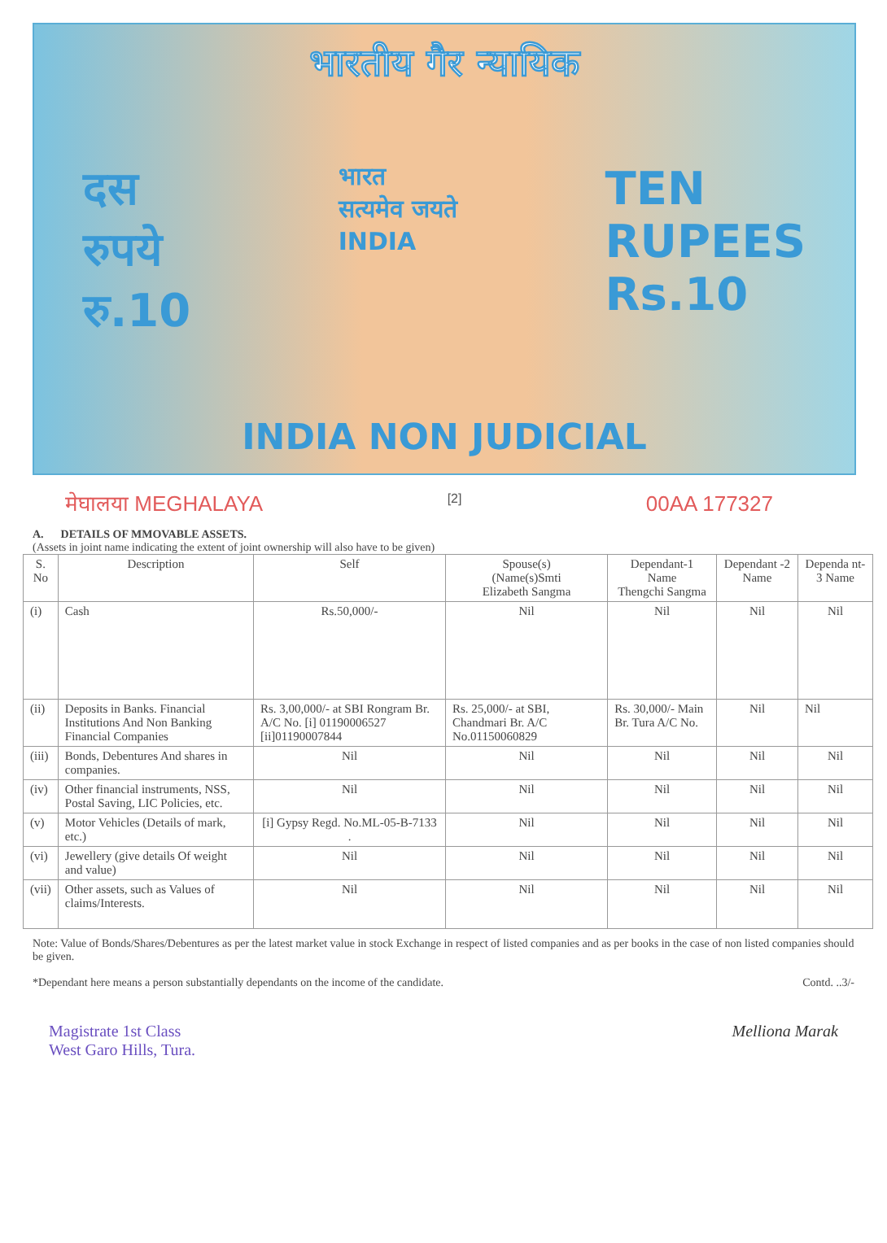भारतीय गैर न्यायिक
दस
रुपये
रु.10
भारत
सत्यमेव जयते
INDIA
TEN
RUPEES
Rs.10
INDIA NON JUDICIAL
मेघालया MEGHALAYA [2] 00AA 177327
A. DETAILS OF MMOVABLE ASSETS.
(Assets in joint name indicating the extent of joint ownership will also have to be given)
| S. No | Description | Self | Spouse(s) (Name(s)Smti Elizabeth Sangma | Dependant-1 Name Thengchi Sangma | Dependant -2 Name | Dependa nt-3 Name |
| --- | --- | --- | --- | --- | --- | --- |
| (i) | Cash | Rs.50,000/- | Nil | Nil | Nil | Nil |
| (ii) | Deposits in Banks. Financial Institutions And Non Banking Financial Companies | Rs. 3,00,000/- at SBI Rongram Br. A/C No. [i] 01190006527 [ii]01190007844 | Rs. 25,000/- at SBI, Chandmari Br. A/C No.01150060829 | Rs. 30,000/- Main Br. Tura A/C No. | Nil | Nil |
| (iii) | Bonds, Debentures And shares in companies. | Nil | Nil | Nil | Nil | Nil |
| (iv) | Other financial instruments, NSS, Postal Saving, LIC Policies, etc. | Nil | Nil | Nil | Nil | Nil |
| (v) | Motor Vehicles (Details of mark, etc.) | [i] Gypsy Regd. No.ML-05-B-7133 . | Nil | Nil | Nil | Nil |
| (vi) | Jewellery (give details Of weight and value) | Nil | Nil | Nil | Nil | Nil |
| (vii) | Other assets, such as Values of claims/Interests. | Nil | Nil | Nil | Nil | Nil |
Note: Value of Bonds/Shares/Debentures as per the latest market value in stock Exchange in respect of listed companies and as per books in the case of non listed companies should be given.
*Dependant here means a person substantially dependants on the income of the candidate. Contd. ..3/-
Magistrate 1st Class
West Garo Hills, Tura. Melliona Marak